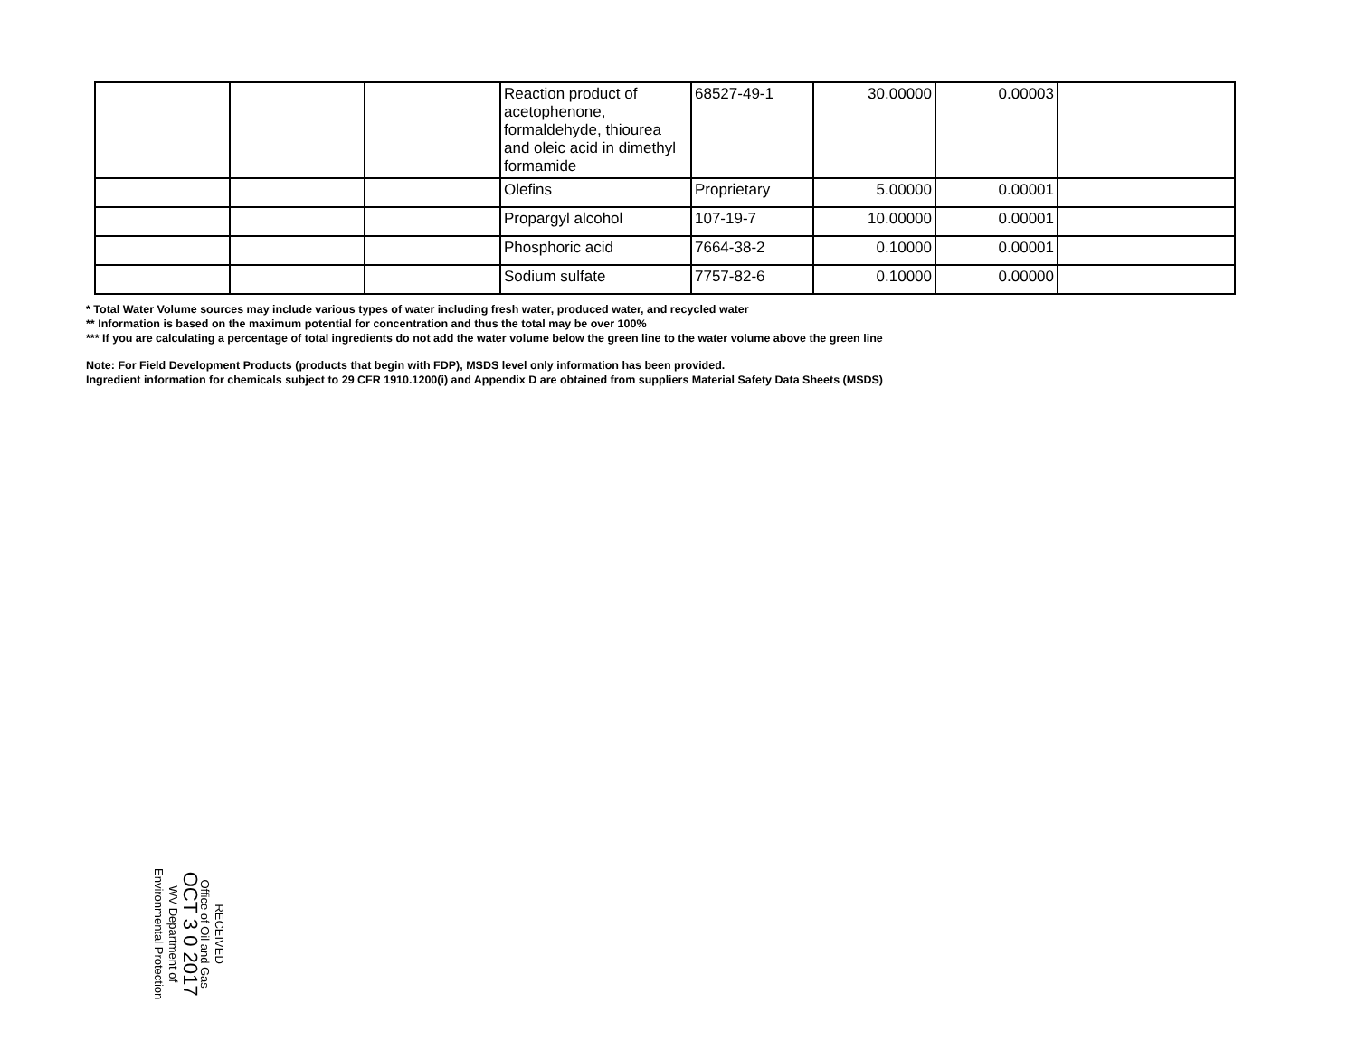| | | | Reaction product of acetophenone, formaldehyde, thiourea and oleic acid in dimethyl formamide | 68527-49-1 | 30.00000 | 0.00003 | |
| | | | Olefins | Proprietary | 5.00000 | 0.00001 | |
| | | | Propargyl alcohol | 107-19-7 | 10.00000 | 0.00001 | |
| | | | Phosphoric acid | 7664-38-2 | 0.10000 | 0.00001 | |
| | | | Sodium sulfate | 7757-82-6 | 0.10000 | 0.00000 | |
* Total Water Volume sources may include various types of water including fresh water, produced water, and recycled water
** Information is based on the maximum potential for concentration and thus the total may be over 100%
*** If you are calculating a percentage of total ingredients do not add the water volume below the green line to the water volume above the green line
Note: For Field Development Products (products that begin with FDP), MSDS level only information has been provided.
Ingredient information for chemicals subject to 29 CFR 1910.1200(i) and Appendix D are obtained from suppliers Material Safety Data Sheets (MSDS)
RECEIVED
Office of Oil and Gas
OCT 3 0 2017
WV Department of
Environmental Protection